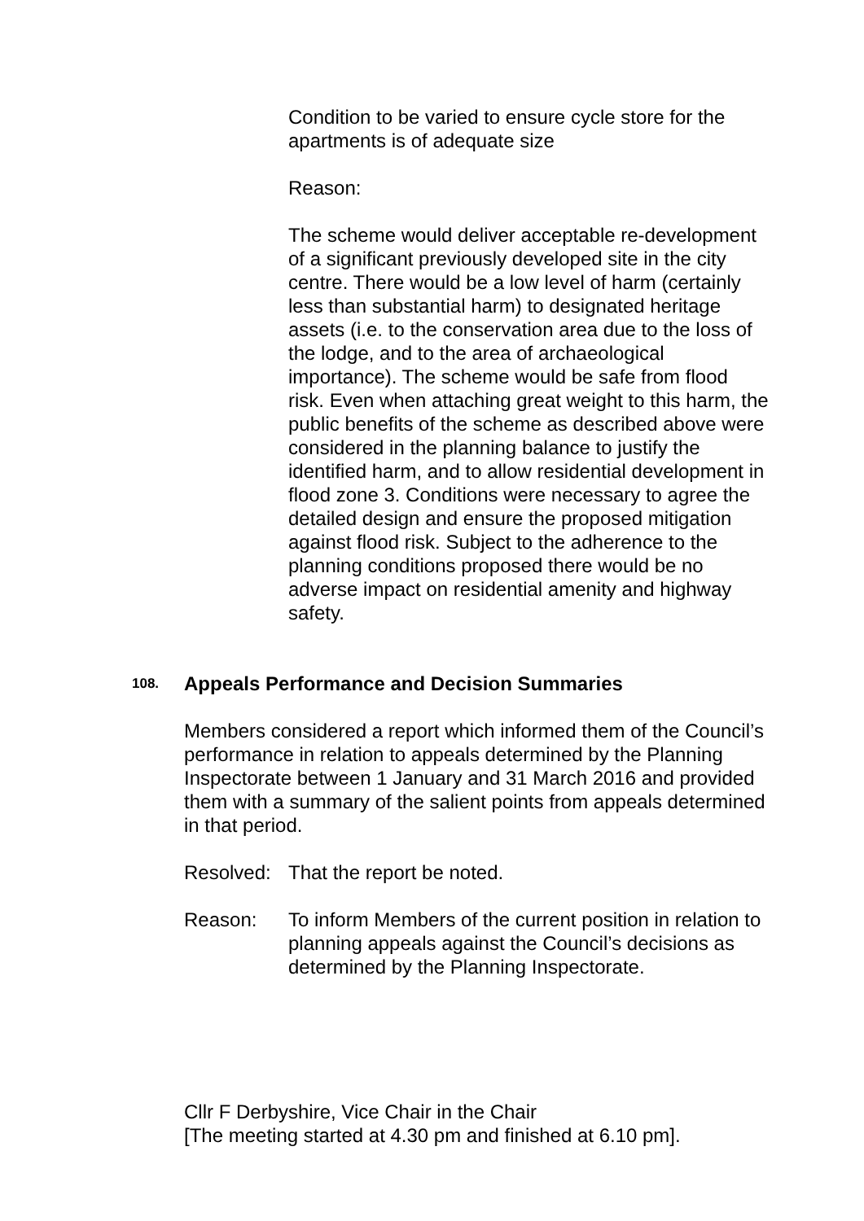Condition to be varied to ensure cycle store for the apartments is of adequate size
Reason:
The scheme would deliver acceptable re-development of a significant previously developed site in the city centre. There would be a low level of harm (certainly less than substantial harm) to designated heritage assets (i.e. to the conservation area due to the loss of the lodge, and to the area of archaeological importance). The scheme would be safe from flood risk. Even when attaching great weight to this harm, the public benefits of the scheme as described above were considered in the planning balance to justify the identified harm, and to allow residential development in flood zone 3. Conditions were necessary to agree the detailed design and ensure the proposed mitigation against flood risk. Subject to the adherence to the planning conditions proposed there would be no adverse impact on residential amenity and highway safety.
108. Appeals Performance and Decision Summaries
Members considered a report which informed them of the Council’s performance in relation to appeals determined by the Planning Inspectorate between 1 January and 31 March 2016 and provided them with a summary of the salient points from appeals determined in that period.
Resolved: That the report be noted.
Reason: To inform Members of the current position in relation to planning appeals against the Council’s decisions as determined by the Planning Inspectorate.
Cllr F Derbyshire, Vice Chair in the Chair
[The meeting started at 4.30 pm and finished at 6.10 pm].